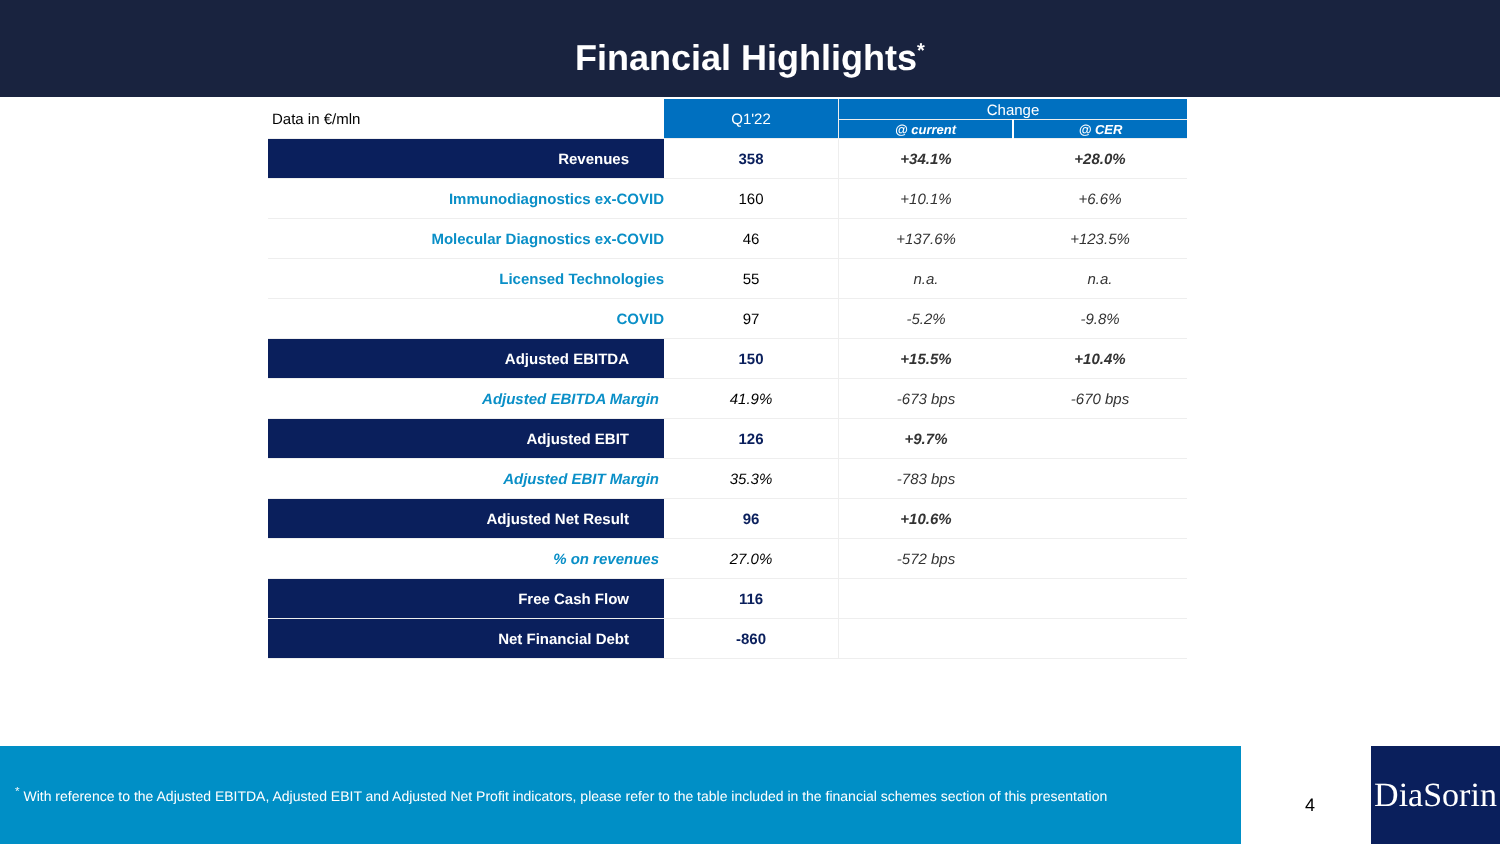Financial Highlights<sup>*</sup>
| Data in €/mln | Q1'22 | Change | |
| | | @ current | @ CER |
| Revenues | 358 | +34.1% | +28.0% |
| Immunodiagnostics ex-COVID | 160 | +10.1% | +6.6% |
| Molecular Diagnostics ex-COVID | 46 | +137.6% | +123.5% |
| Licensed Technologies | 55 | n.a. | n.a. |
| COVID | 97 | -5.2% | -9.8% |
| Adjusted EBITDA | 150 | +15.5% | +10.4% |
| Adjusted EBITDA Margin | 41.9% | -673 bps | -670 bps |
| Adjusted EBIT | 126 | +9.7% | |
| Adjusted EBIT Margin | 35.3% | -783 bps | |
| Adjusted Net Result | 96 | +10.6% | |
| % on revenues | 27.0% | -572 bps | |
| Free Cash Flow | 116 | | |
| Net Financial Debt | -860 | | |
<sup>*</sup> With reference to the Adjusted EBITDA, Adjusted EBIT and Adjusted Net Profit indicators, please refer to the table included in the financial schemes section of this presentation
4
DiaSorin